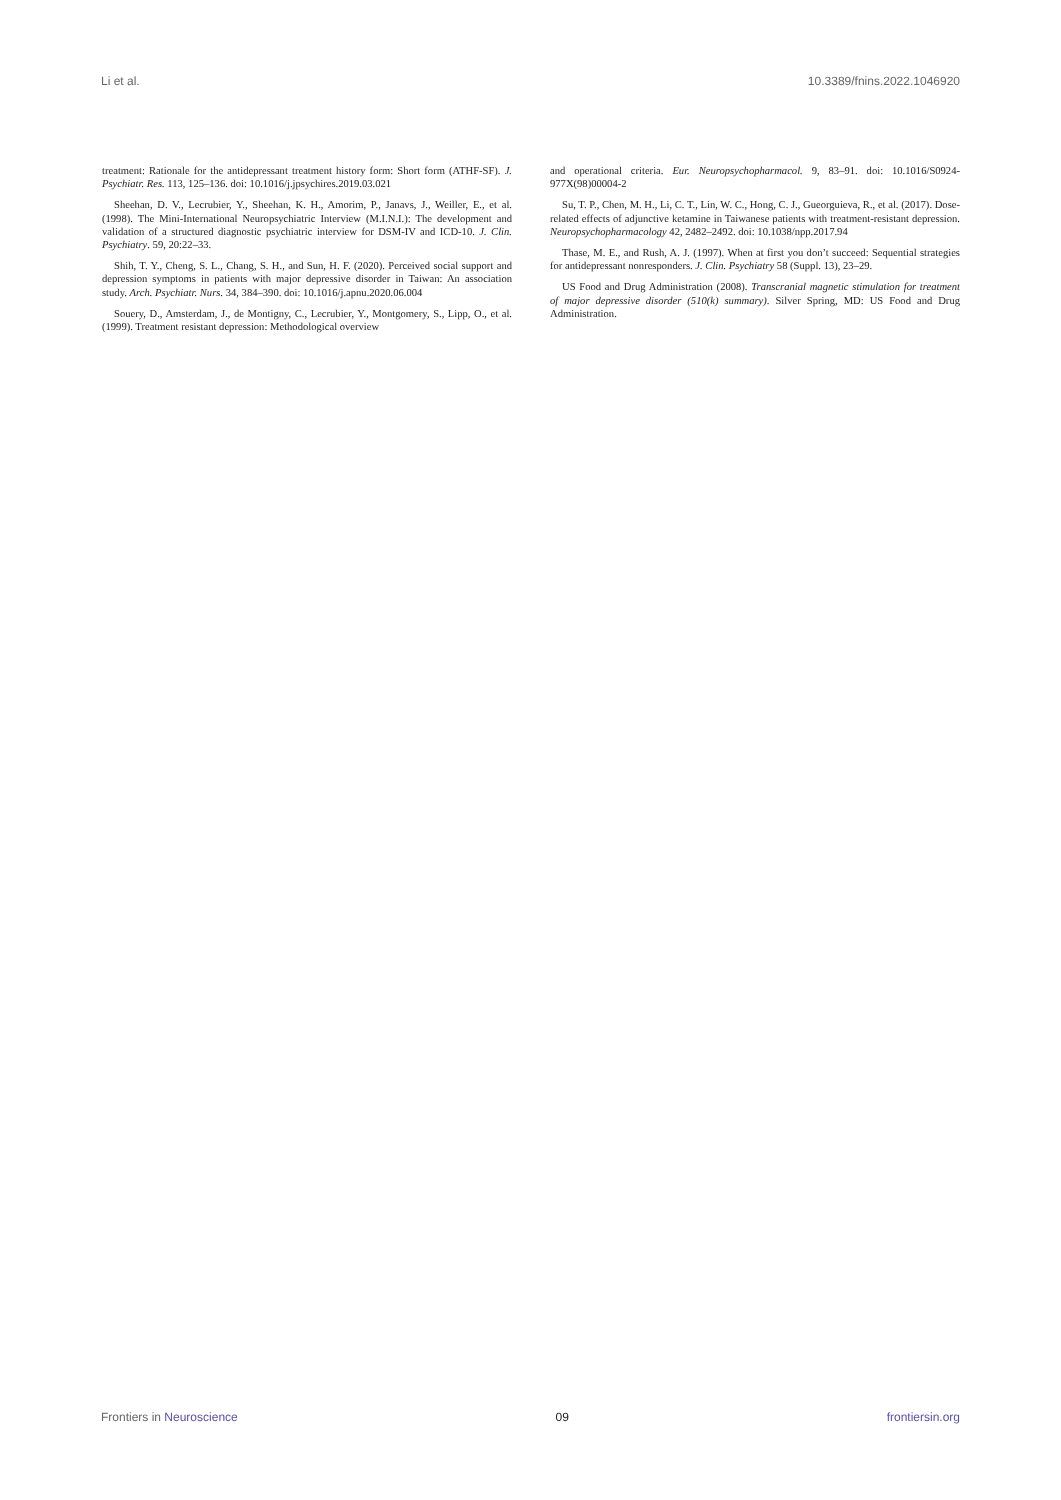Li et al. 10.3389/fnins.2022.1046920
treatment: Rationale for the antidepressant treatment history form: Short form (ATHF-SF). J. Psychiatr. Res. 113, 125–136. doi: 10.1016/j.jpsychires.2019.03.021
Sheehan, D. V., Lecrubier, Y., Sheehan, K. H., Amorim, P., Janavs, J., Weiller, E., et al. (1998). The Mini-International Neuropsychiatric Interview (M.I.N.I.): The development and validation of a structured diagnostic psychiatric interview for DSM-IV and ICD-10. J. Clin. Psychiatry. 59, 20:22–33.
Shih, T. Y., Cheng, S. L., Chang, S. H., and Sun, H. F. (2020). Perceived social support and depression symptoms in patients with major depressive disorder in Taiwan: An association study. Arch. Psychiatr. Nurs. 34, 384–390. doi: 10.1016/j.apnu.2020.06.004
Souery, D., Amsterdam, J., de Montigny, C., Lecrubier, Y., Montgomery, S., Lipp, O., et al. (1999). Treatment resistant depression: Methodological overview
and operational criteria. Eur. Neuropsychopharmacol. 9, 83–91. doi: 10.1016/S0924-977X(98)00004-2
Su, T. P., Chen, M. H., Li, C. T., Lin, W. C., Hong, C. J., Gueorguieva, R., et al. (2017). Dose-related effects of adjunctive ketamine in Taiwanese patients with treatment-resistant depression. Neuropsychopharmacology 42, 2482–2492. doi: 10.1038/npp.2017.94
Thase, M. E., and Rush, A. J. (1997). When at first you don’t succeed: Sequential strategies for antidepressant nonresponders. J. Clin. Psychiatry 58 (Suppl. 13), 23–29.
US Food and Drug Administration (2008). Transcranial magnetic stimulation for treatment of major depressive disorder (510(k) summary). Silver Spring, MD: US Food and Drug Administration.
Frontiers in Neuroscience 09 frontiersin.org